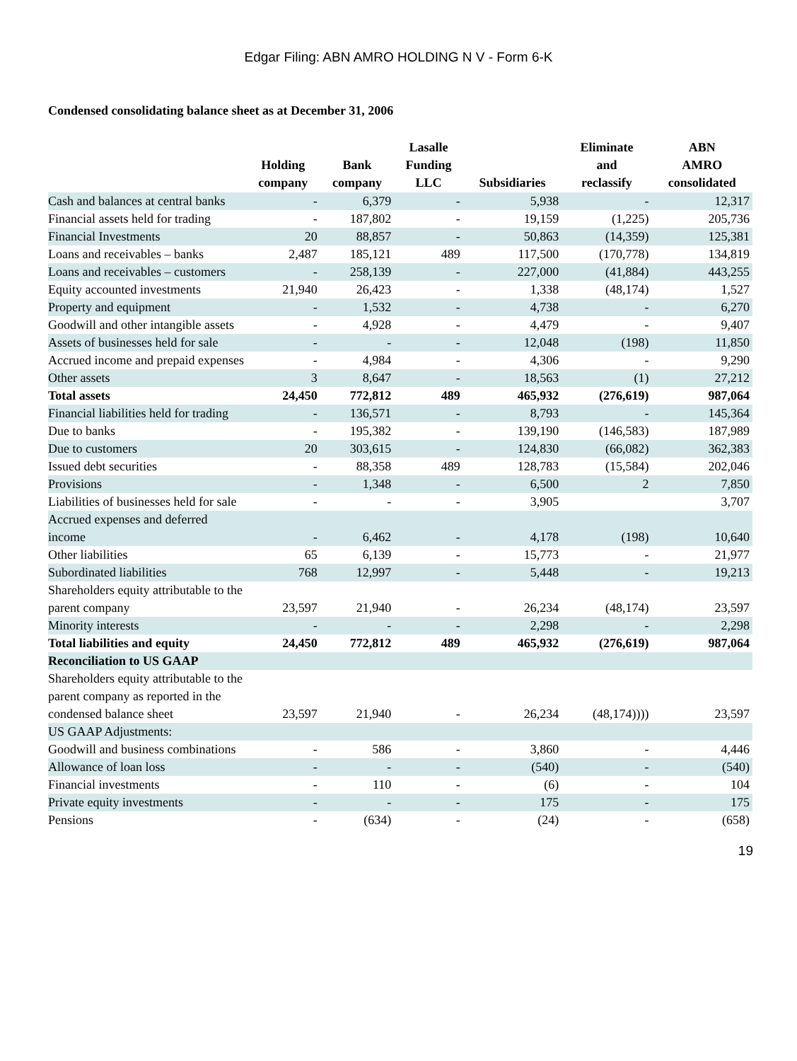Edgar Filing: ABN AMRO HOLDING N V - Form 6-K
Condensed consolidating balance sheet as at December 31, 2006
| | Holding company | Bank company | Lasalle Funding LLC | Subsidiaries | Eliminate and reclassify | ABN AMRO consolidated |
| --- | --- | --- | --- | --- | --- | --- |
| Cash and balances at central banks | - | 6,379 | - | 5,938 | - | 12,317 |
| Financial assets held for trading | - | 187,802 | - | 19,159 | (1,225) | 205,736 |
| Financial Investments | 20 | 88,857 | - | 50,863 | (14,359) | 125,381 |
| Loans and receivables – banks | 2,487 | 185,121 | 489 | 117,500 | (170,778) | 134,819 |
| Loans and receivables – customers | - | 258,139 | - | 227,000 | (41,884) | 443,255 |
| Equity accounted investments | 21,940 | 26,423 | - | 1,338 | (48,174) | 1,527 |
| Property and equipment | - | 1,532 | - | 4,738 | - | 6,270 |
| Goodwill and other intangible assets | - | 4,928 | - | 4,479 | - | 9,407 |
| Assets of businesses held for sale | - | - | - | 12,048 | (198) | 11,850 |
| Accrued income and prepaid expenses | - | 4,984 | - | 4,306 | - | 9,290 |
| Other assets | 3 | 8,647 | - | 18,563 | (1) | 27,212 |
| Total assets | 24,450 | 772,812 | 489 | 465,932 | (276,619) | 987,064 |
| Financial liabilities held for trading | - | 136,571 | - | 8,793 | - | 145,364 |
| Due to banks | - | 195,382 | - | 139,190 | (146,583) | 187,989 |
| Due to customers | 20 | 303,615 | - | 124,830 | (66,082) | 362,383 |
| Issued debt securities | - | 88,358 | 489 | 128,783 | (15,584) | 202,046 |
| Provisions | - | 1,348 | - | 6,500 | 2 | 7,850 |
| Liabilities of businesses held for sale | - | - | - | 3,905 | | 3,707 |
| Accrued expenses and deferred income | - | 6,462 | - | 4,178 | (198) | 10,640 |
| Other liabilities | 65 | 6,139 | - | 15,773 | - | 21,977 |
| Subordinated liabilities | 768 | 12,997 | - | 5,448 | - | 19,213 |
| Shareholders equity attributable to the parent company | 23,597 | 21,940 | - | 26,234 | (48,174) | 23,597 |
| Minority interests | - | - | - | 2,298 | - | 2,298 |
| Total liabilities and equity | 24,450 | 772,812 | 489 | 465,932 | (276,619) | 987,064 |
| Reconciliation to US GAAP | | | | | | |
| Shareholders equity attributable to the parent company as reported in the condensed balance sheet | 23,597 | 21,940 | - | 26,234 | (48,174)))) | 23,597 |
| US GAAP Adjustments: | | | | | | |
| Goodwill and business combinations | - | 586 | - | 3,860 | - | 4,446 |
| Allowance of loan loss | - | - | - | (540) | - | (540) |
| Financial investments | - | 110 | - | (6) | - | 104 |
| Private equity investments | - | - | - | 175 | - | 175 |
| Pensions | - | (634) | - | (24) | - | (658) |
19